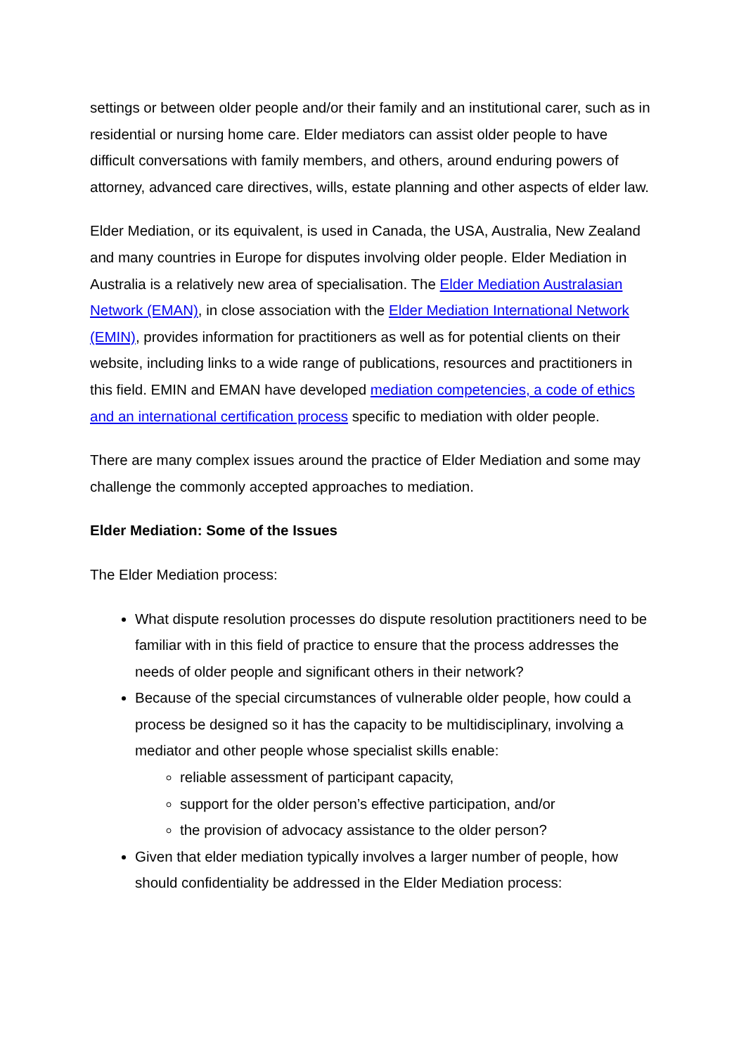settings or between older people and/or their family and an institutional carer, such as in residential or nursing home care. Elder mediators can assist older people to have difficult conversations with family members, and others, around enduring powers of attorney, advanced care directives, wills, estate planning and other aspects of elder law.
Elder Mediation, or its equivalent, is used in Canada, the USA, Australia, New Zealand and many countries in Europe for disputes involving older people. Elder Mediation in Australia is a relatively new area of specialisation. The Elder Mediation Australasian Network (EMAN), in close association with the Elder Mediation International Network (EMIN), provides information for practitioners as well as for potential clients on their website, including links to a wide range of publications, resources and practitioners in this field. EMIN and EMAN have developed mediation competencies, a code of ethics and an international certification process specific to mediation with older people.
There are many complex issues around the practice of Elder Mediation and some may challenge the commonly accepted approaches to mediation.
Elder Mediation: Some of the Issues
The Elder Mediation process:
What dispute resolution processes do dispute resolution practitioners need to be familiar with in this field of practice to ensure that the process addresses the needs of older people and significant others in their network?
Because of the special circumstances of vulnerable older people, how could a process be designed so it has the capacity to be multidisciplinary, involving a mediator and other people whose specialist skills enable:
reliable assessment of participant capacity,
support for the older person’s effective participation, and/or
the provision of advocacy assistance to the older person?
Given that elder mediation typically involves a larger number of people, how should confidentiality be addressed in the Elder Mediation process: